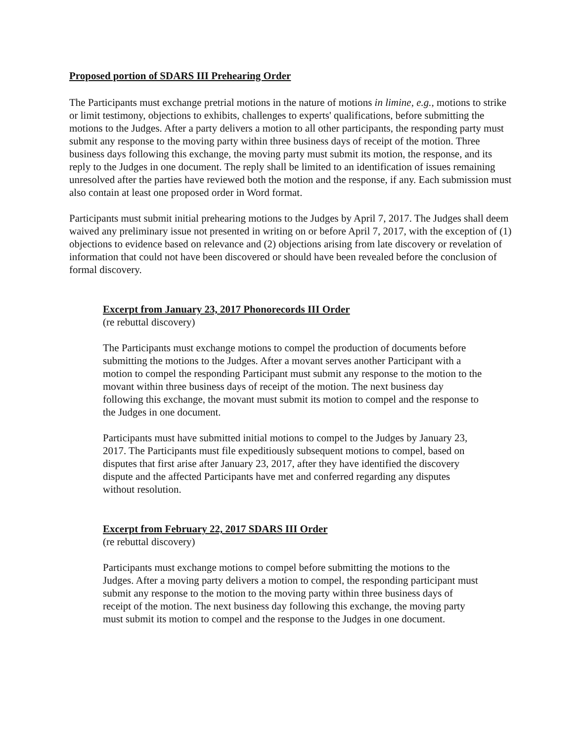Proposed portion of SDARS III Prehearing Order
The Participants must exchange pretrial motions in the nature of motions in limine, e.g., motions to strike or limit testimony, objections to exhibits, challenges to experts' qualifications, before submitting the motions to the Judges. After a party delivers a motion to all other participants, the responding party must submit any response to the moving party within three business days of receipt of the motion. Three business days following this exchange, the moving party must submit its motion, the response, and its reply to the Judges in one document. The reply shall be limited to an identification of issues remaining unresolved after the parties have reviewed both the motion and the response, if any. Each submission must also contain at least one proposed order in Word format.
Participants must submit initial prehearing motions to the Judges by April 7, 2017. The Judges shall deem waived any preliminary issue not presented in writing on or before April 7, 2017, with the exception of (1) objections to evidence based on relevance and (2) objections arising from late discovery or revelation of information that could not have been discovered or should have been revealed before the conclusion of formal discovery.
Excerpt from January 23, 2017 Phonorecords III Order
(re rebuttal discovery)
The Participants must exchange motions to compel the production of documents before submitting the motions to the Judges. After a movant serves another Participant with a motion to compel the responding Participant must submit any response to the motion to the movant within three business days of receipt of the motion. The next business day following this exchange, the movant must submit its motion to compel and the response to the Judges in one document.
Participants must have submitted initial motions to compel to the Judges by January 23, 2017. The Participants must file expeditiously subsequent motions to compel, based on disputes that first arise after January 23, 2017, after they have identified the discovery dispute and the affected Participants have met and conferred regarding any disputes without resolution.
Excerpt from February 22, 2017 SDARS III Order
(re rebuttal discovery)
Participants must exchange motions to compel before submitting the motions to the Judges. After a moving party delivers a motion to compel, the responding participant must submit any response to the motion to the moving party within three business days of receipt of the motion. The next business day following this exchange, the moving party must submit its motion to compel and the response to the Judges in one document.